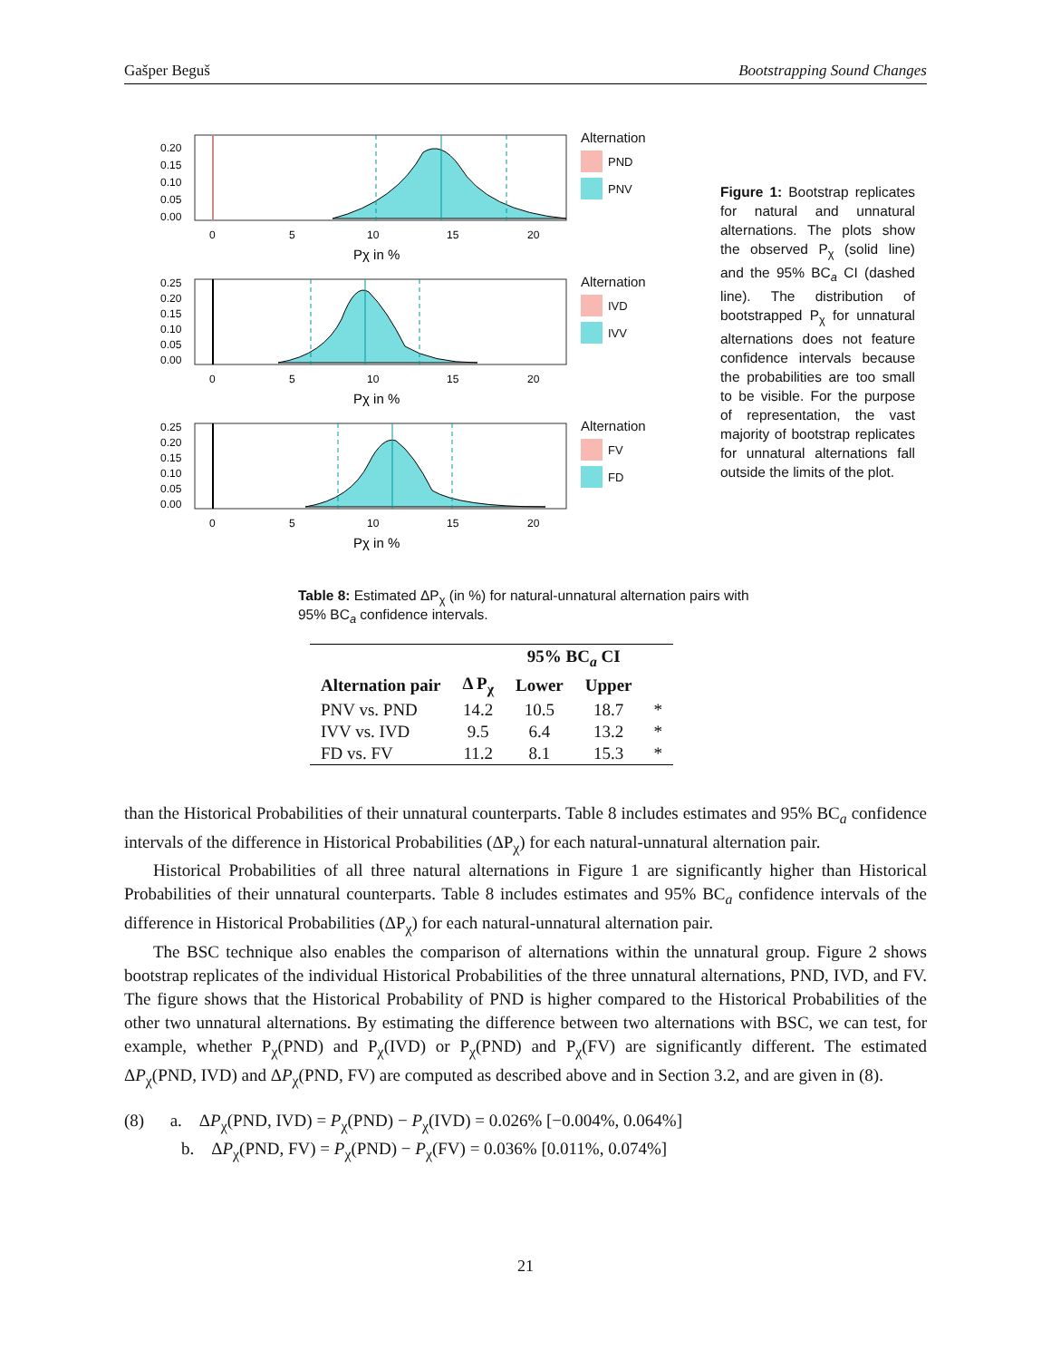Gašper Beguš Bootstrapping Sound Changes
0.20
0.15
0.10
0.05
0.00
0
5
10
15
20
Pχ in %
Alternation
PND
PNV
0.25
0.20
0.15
0.10
0.05
0.00
0
5
10
15
20
Pχ in %
Alternation
IVD
IVV
0.25
0.20
0.15
0.10
0.05
0.00
0
5
10
15
20
Pχ in %
Alternation
FV
FD
Figure 1: Bootstrap replicates for natural and unnatural alternations. The plots show the observed P<sub>χ</sub> (solid line) and the 95% BC<sub>a</sub> CI (dashed line). The distribution of bootstrapped P<sub>χ</sub> for unnatural alternations does not feature confidence intervals because the probabilities are too small to be visible. For the purpose of representation, the vast majority of bootstrap replicates for unnatural alternations fall outside the limits of the plot.
Table 8: Estimated ΔP<sub>χ</sub> (in %) for natural-unnatural alternation pairs with 95% BC<sub>a</sub> confidence intervals.
| | | 95% BC<sub>a</sub> CI | | |
| --- | --- | --- | --- | --- |
| Alternation pair | Δ P<sub>χ</sub> | Lower | Upper | |
| PNV vs. PND | 14.2 | 10.5 | 18.7 | * |
| IVV vs. IVD | 9.5 | 6.4 | 13.2 | * |
| FD vs. FV | 11.2 | 8.1 | 15.3 | * |
than the Historical Probabilities of their unnatural counterparts. Table 8 includes estimates and 95% BC<sub>a</sub> confidence intervals of the difference in Historical Probabilities (ΔP<sub>χ</sub>) for each natural-unnatural alternation pair.
Historical Probabilities of all three natural alternations in Figure 1 are significantly higher than Historical Probabilities of their unnatural counterparts. Table 8 includes estimates and 95% BC<sub>a</sub> confidence intervals of the difference in Historical Probabilities (ΔP<sub>χ</sub>) for each natural-unnatural alternation pair.
The BSC technique also enables the comparison of alternations within the unnatural group. Figure 2 shows bootstrap replicates of the individual Historical Probabilities of the three unnatural alternations, PND, IVD, and FV. The figure shows that the Historical Probability of PND is higher compared to the Historical Probabilities of the other two unnatural alternations. By estimating the difference between two alternations with BSC, we can test, for example, whether P<sub>χ</sub>(PND) and P<sub>χ</sub>(IVD) or P<sub>χ</sub>(PND) and P<sub>χ</sub>(FV) are significantly different. The estimated ΔP<sub>χ</sub>(PND, IVD) and ΔP<sub>χ</sub>(PND, FV) are computed as described above and in Section 3.2, and are given in (8).
(8) a. ΔP<sub>χ</sub>(PND, IVD) = P<sub>χ</sub>(PND) − P<sub>χ</sub>(IVD) = 0.026% [−0.004%, 0.064%]
b. ΔP<sub>χ</sub>(PND, FV) = P<sub>χ</sub>(PND) − P<sub>χ</sub>(FV) = 0.036% [0.011%, 0.074%]
21